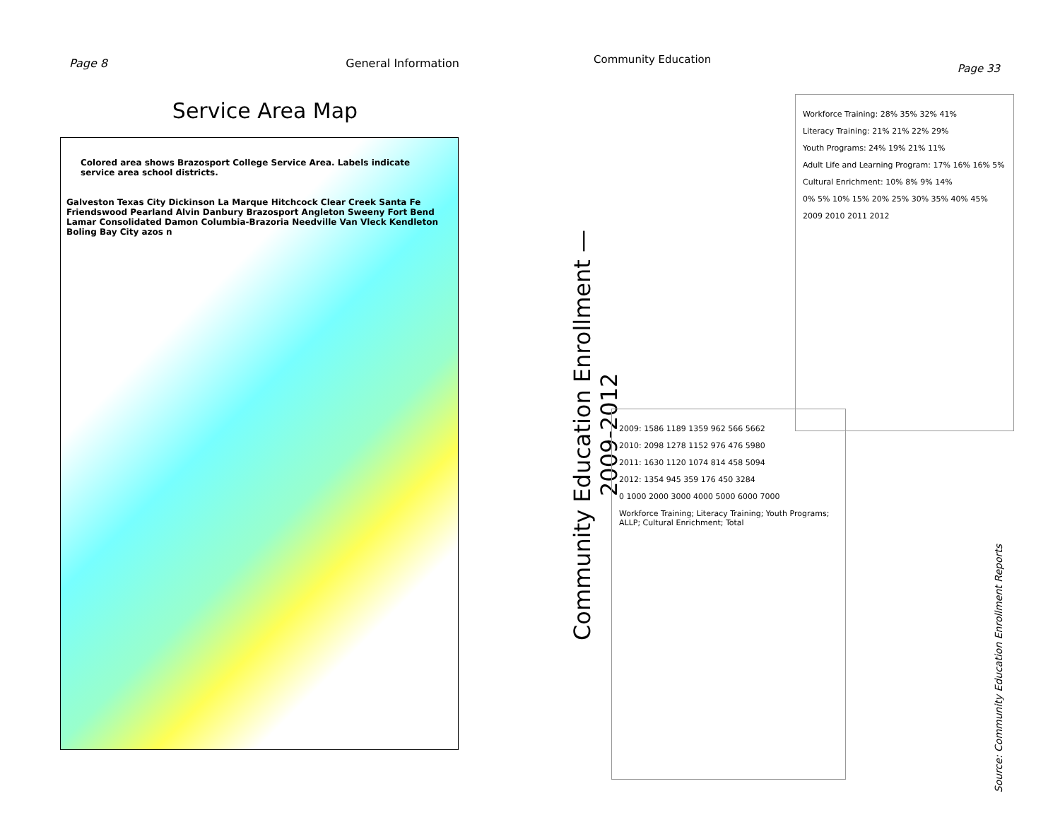Page 8 General Information
Service Area Map
Colored area shows Brazosport College Service Area. Labels indicate service area school districts.
Galveston Texas City Dickinson La Marque Hitchcock Clear Creek Santa Fe Friendswood Pearland Alvin Danbury Brazosport Angleton Sweeny Fort Bend Lamar Consolidated Damon Columbia-Brazoria Needville Van Vleck Kendleton Boling Bay City azos n
Community Education Page 33
Community Education Enrollment — 2009-2012
2009: 1586 1189 1359 962 566 5662
2010: 2098 1278 1152 976 476 5980
2011: 1630 1120 1074 814 458 5094
2012: 1354 945 359 176 450 3284
0 1000 2000 3000 4000 5000 6000 7000
Workforce Training; Literacy Training; Youth Programs; ALLP; Cultural Enrichment; Total
Workforce Training: 28% 35% 32% 41%
Literacy Training: 21% 21% 22% 29%
Youth Programs: 24% 19% 21% 11%
Adult Life and Learning Program: 17% 16% 16% 5%
Cultural Enrichment: 10% 8% 9% 14%
0% 5% 10% 15% 20% 25% 30% 35% 40% 45%
2009 2010 2011 2012
Source: Community Education Enrollment Reports